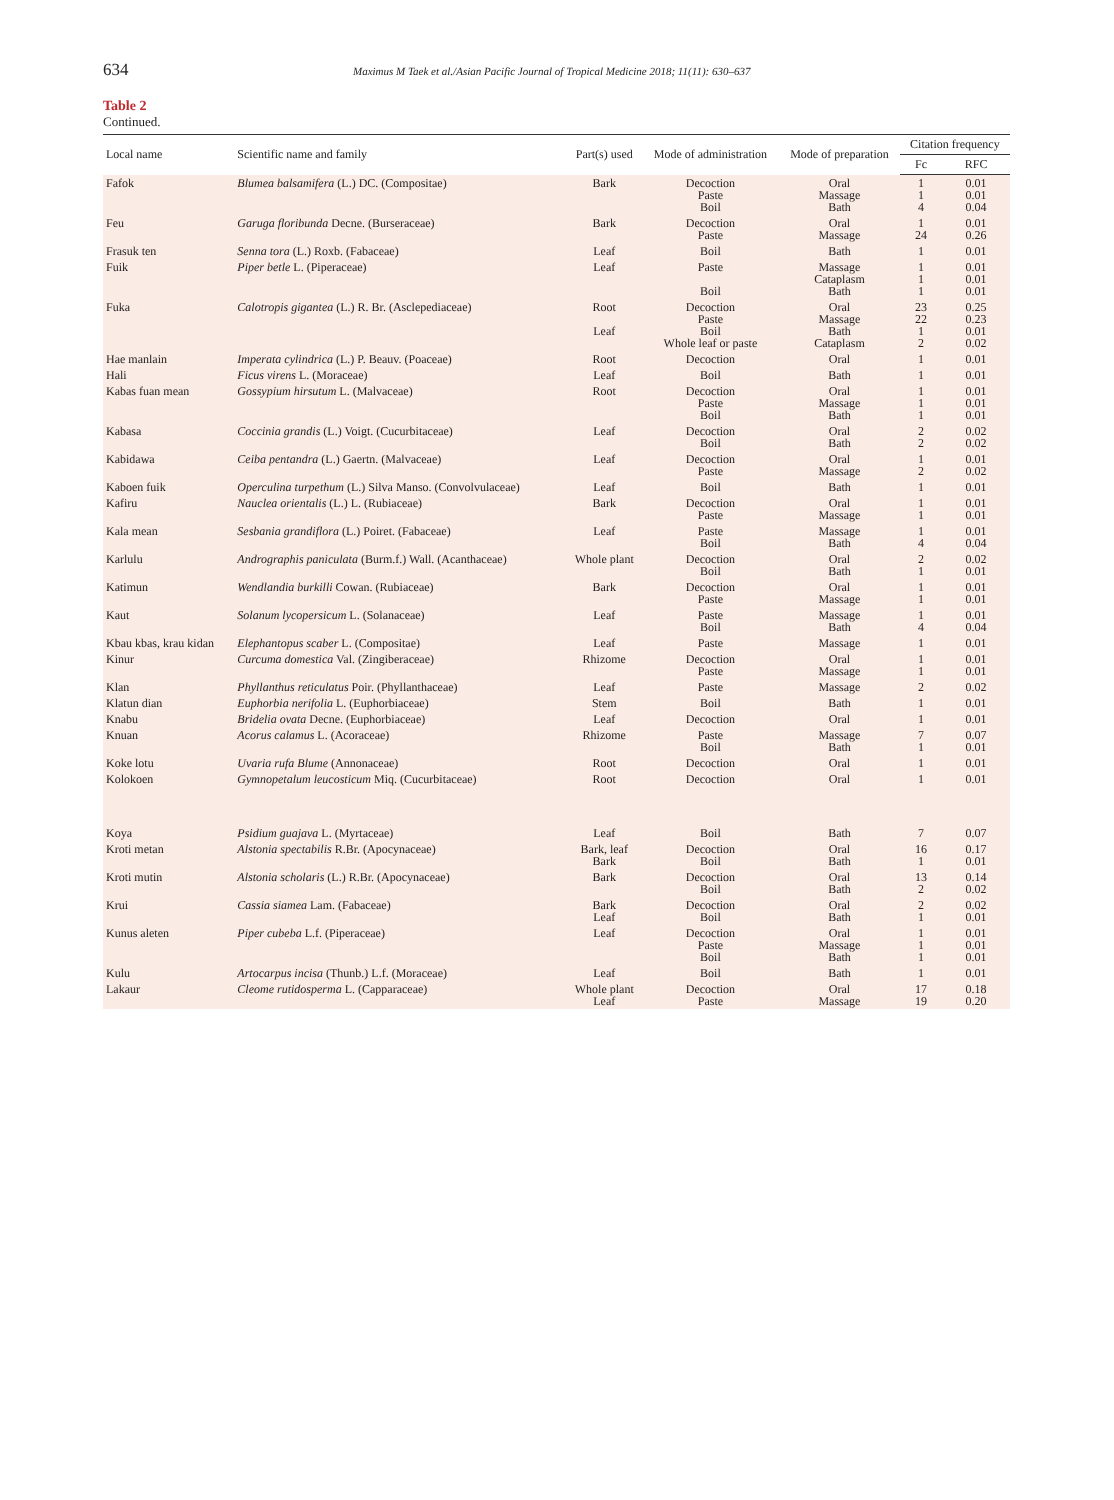634 Maximus M Taek et al./Asian Pacific Journal of Tropical Medicine 2018; 11(11): 630–637
Table 2
Continued.
| Local name | Scientific name and family | Part(s) used | Mode of administration | Mode of preparation | Citation frequency | |
| --- | --- | --- | --- | --- | --- | --- |
| | | | | | Fc | RFC |
| Fafok | Blumea balsamifera (L.) DC. (Compositae) | Bark | Decoction Paste Boil | Oral Massage Bath | 1 1 4 | 0.01 0.01 0.04 |
| Feu | Garuga floribunda Decne. (Burseraceae) | Bark | Decoction Paste | Oral Massage | 1 24 | 0.01 0.26 |
| Frasuk ten | Senna tora (L.) Roxb. (Fabaceae) | Leaf | Boil | Bath | 1 | 0.01 |
| Fuik | Piper betle L. (Piperaceae) | Leaf | Paste Boil | Massage Cataplasm Bath | 1 1 1 | 0.01 0.01 0.01 |
| Fuka | Calotropis gigantea (L.) R. Br. (Asclepediaceae) | Root Leaf | Decoction Paste Boil Whole leaf or paste | Oral Massage Bath Cataplasm | 23 22 1 2 | 0.25 0.23 0.01 0.02 |
| Hae manlain | Imperata cylindrica (L.) P. Beauv. (Poaceae) | Root | Decoction | Oral | 1 | 0.01 |
| Hali | Ficus virens L. (Moraceae) | Leaf | Boil | Bath | 1 | 0.01 |
| Kabas fuan mean | Gossypium hirsutum L. (Malvaceae) | Root | Decoction Paste Boil | Oral Massage Bath | 1 1 1 | 0.01 0.01 0.01 |
| Kabasa | Coccinia grandis (L.) Voigt. (Cucurbitaceae) | Leaf | Decoction Boil | Oral Bath | 2 2 | 0.02 0.02 |
| Kabidawa | Ceiba pentandra (L.) Gaertn. (Malvaceae) | Leaf | Decoction Paste | Oral Massage | 1 2 | 0.01 0.02 |
| Kaboen fuik | Operculina turpethum (L.) Silva Manso. (Convolvulaceae) | Leaf | Boil | Bath | 1 | 0.01 |
| Kafiru | Nauclea orientalis (L.) L. (Rubiaceae) | Bark | Decoction Paste | Oral Massage | 1 1 | 0.01 0.01 |
| Kala mean | Sesbania grandiflora (L.) Poiret. (Fabaceae) | Leaf | Paste Boil | Massage Bath | 1 4 | 0.01 0.04 |
| Karlulu | Andrographis paniculata (Burm.f.) Wall. (Acanthaceae) | Whole plant | Decoction Boil | Oral Bath | 2 1 | 0.02 0.01 |
| Katimun | Wendlandia burkilli Cowan. (Rubiaceae) | Bark | Decoction Paste | Oral Massage | 1 1 | 0.01 0.01 |
| Kaut | Solanum lycopersicum L. (Solanaceae) | Leaf | Paste Boil | Massage Bath | 1 4 | 0.01 0.04 |
| Kbau kbas, krau kidan | Elephantopus scaber L. (Compositae) | Leaf | Paste | Massage | 1 | 0.01 |
| Kinur | Curcuma domestica Val. (Zingiberaceae) | Rhizome | Decoction Paste | Oral Massage | 1 1 | 0.01 0.01 |
| Klan | Phyllanthus reticulatus Poir. (Phyllanthaceae) | Leaf | Paste | Massage | 2 | 0.02 |
| Klatun dian | Euphorbia nerifolia L. (Euphorbiaceae) | Stem | Boil | Bath | 1 | 0.01 |
| Knabu | Bridelia ovata Decne. (Euphorbiaceae) | Leaf | Decoction | Oral | 1 | 0.01 |
| Knuan | Acorus calamus L. (Acoraceae) | Rhizome | Paste Boil | Massage Bath | 7 1 | 0.07 0.01 |
| Koke lotu | Uvaria rufa Blume (Annonaceae) | Root | Decoction | Oral | 1 | 0.01 |
| Kolokoen | Gymnopetalum leucosticum Miq. (Cucurbitaceae) | Root | Decoction | Oral | 1 | 0.01 |
| Koya | Psidium guajava L. (Myrtaceae) | Leaf | Boil | Bath | 7 | 0.07 |
| Kroti metan | Alstonia spectabilis R.Br. (Apocynaceae) | Bark, leaf Bark | Decoction Boil | Oral Bath | 16 1 | 0.17 0.01 |
| Kroti mutin | Alstonia scholaris (L.) R.Br. (Apocynaceae) | Bark | Decoction Boil | Oral Bath | 13 2 | 0.14 0.02 |
| Krui | Cassia siamea Lam. (Fabaceae) | Bark Leaf | Decoction Boil | Oral Bath | 2 1 | 0.02 0.01 |
| Kunus aleten | Piper cubeba L.f. (Piperaceae) | Leaf | Decoction Paste Boil | Oral Massage Bath | 1 1 1 | 0.01 0.01 0.01 |
| Kulu | Artocarpus incisa (Thunb.) L.f. (Moraceae) | Leaf | Boil | Bath | 1 | 0.01 |
| Lakaur | Cleome rutidosperma L. (Capparaceae) | Whole plant Leaf | Decoction Paste | Oral Massage | 17 19 | 0.18 0.20 |